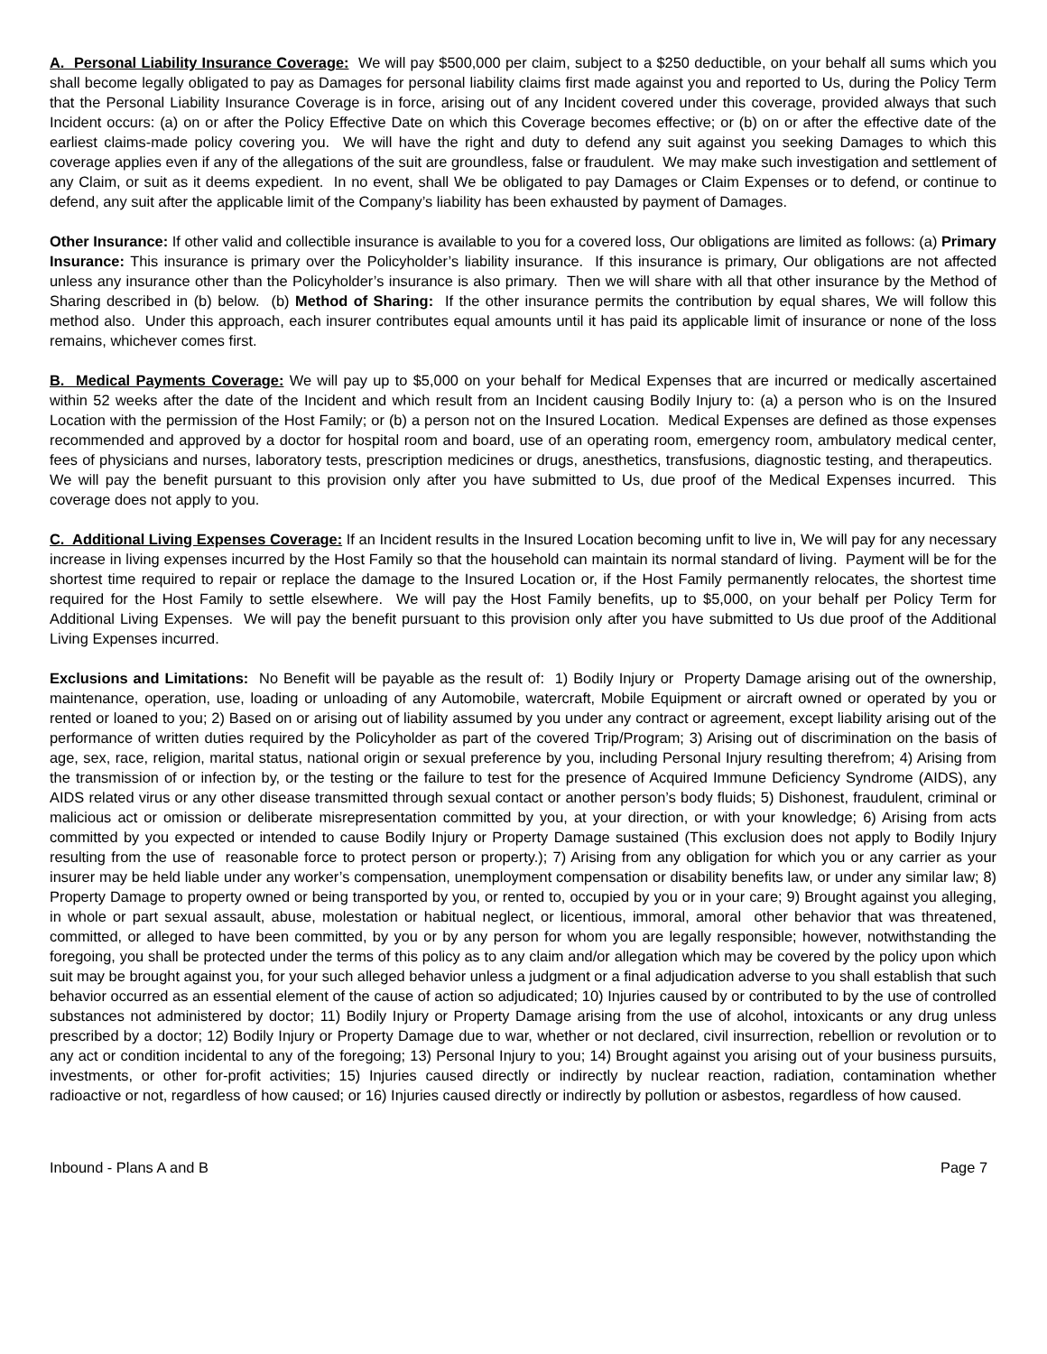A. Personal Liability Insurance Coverage: We will pay $500,000 per claim, subject to a $250 deductible, on your behalf all sums which you shall become legally obligated to pay as Damages for personal liability claims first made against you and reported to Us, during the Policy Term that the Personal Liability Insurance Coverage is in force, arising out of any Incident covered under this coverage, provided always that such Incident occurs: (a) on or after the Policy Effective Date on which this Coverage becomes effective; or (b) on or after the effective date of the earliest claims-made policy covering you. We will have the right and duty to defend any suit against you seeking Damages to which this coverage applies even if any of the allegations of the suit are groundless, false or fraudulent. We may make such investigation and settlement of any Claim, or suit as it deems expedient. In no event, shall We be obligated to pay Damages or Claim Expenses or to defend, or continue to defend, any suit after the applicable limit of the Company’s liability has been exhausted by payment of Damages.
Other Insurance: If other valid and collectible insurance is available to you for a covered loss, Our obligations are limited as follows: (a) Primary Insurance: This insurance is primary over the Policyholder’s liability insurance. If this insurance is primary, Our obligations are not affected unless any insurance other than the Policyholder’s insurance is also primary. Then we will share with all that other insurance by the Method of Sharing described in (b) below. (b) Method of Sharing: If the other insurance permits the contribution by equal shares, We will follow this method also. Under this approach, each insurer contributes equal amounts until it has paid its applicable limit of insurance or none of the loss remains, whichever comes first.
B. Medical Payments Coverage: We will pay up to $5,000 on your behalf for Medical Expenses that are incurred or medically ascertained within 52 weeks after the date of the Incident and which result from an Incident causing Bodily Injury to: (a) a person who is on the Insured Location with the permission of the Host Family; or (b) a person not on the Insured Location. Medical Expenses are defined as those expenses recommended and approved by a doctor for hospital room and board, use of an operating room, emergency room, ambulatory medical center, fees of physicians and nurses, laboratory tests, prescription medicines or drugs, anesthetics, transfusions, diagnostic testing, and therapeutics. We will pay the benefit pursuant to this provision only after you have submitted to Us, due proof of the Medical Expenses incurred. This coverage does not apply to you.
C. Additional Living Expenses Coverage: If an Incident results in the Insured Location becoming unfit to live in, We will pay for any necessary increase in living expenses incurred by the Host Family so that the household can maintain its normal standard of living. Payment will be for the shortest time required to repair or replace the damage to the Insured Location or, if the Host Family permanently relocates, the shortest time required for the Host Family to settle elsewhere. We will pay the Host Family benefits, up to $5,000, on your behalf per Policy Term for Additional Living Expenses. We will pay the benefit pursuant to this provision only after you have submitted to Us due proof of the Additional Living Expenses incurred.
Exclusions and Limitations: No Benefit will be payable as the result of: 1) Bodily Injury or Property Damage arising out of the ownership, maintenance, operation, use, loading or unloading of any Automobile, watercraft, Mobile Equipment or aircraft owned or operated by you or rented or loaned to you; 2) Based on or arising out of liability assumed by you under any contract or agreement, except liability arising out of the performance of written duties required by the Policyholder as part of the covered Trip/Program; 3) Arising out of discrimination on the basis of age, sex, race, religion, marital status, national origin or sexual preference by you, including Personal Injury resulting therefrom; 4) Arising from the transmission of or infection by, or the testing or the failure to test for the presence of Acquired Immune Deficiency Syndrome (AIDS), any AIDS related virus or any other disease transmitted through sexual contact or another person’s body fluids; 5) Dishonest, fraudulent, criminal or malicious act or omission or deliberate misrepresentation committed by you, at your direction, or with your knowledge; 6) Arising from acts committed by you expected or intended to cause Bodily Injury or Property Damage sustained (This exclusion does not apply to Bodily Injury resulting from the use of reasonable force to protect person or property.); 7) Arising from any obligation for which you or any carrier as your insurer may be held liable under any worker’s compensation, unemployment compensation or disability benefits law, or under any similar law; 8) Property Damage to property owned or being transported by you, or rented to, occupied by you or in your care; 9) Brought against you alleging, in whole or part sexual assault, abuse, molestation or habitual neglect, or licentious, immoral, amoral other behavior that was threatened, committed, or alleged to have been committed, by you or by any person for whom you are legally responsible; however, notwithstanding the foregoing, you shall be protected under the terms of this policy as to any claim and/or allegation which may be covered by the policy upon which suit may be brought against you, for your such alleged behavior unless a judgment or a final adjudication adverse to you shall establish that such behavior occurred as an essential element of the cause of action so adjudicated; 10) Injuries caused by or contributed to by the use of controlled substances not administered by doctor; 11) Bodily Injury or Property Damage arising from the use of alcohol, intoxicants or any drug unless prescribed by a doctor; 12) Bodily Injury or Property Damage due to war, whether or not declared, civil insurrection, rebellion or revolution or to any act or condition incidental to any of the foregoing; 13) Personal Injury to you; 14) Brought against you arising out of your business pursuits, investments, or other for-profit activities; 15) Injuries caused directly or indirectly by nuclear reaction, radiation, contamination whether radioactive or not, regardless of how caused; or 16) Injuries caused directly or indirectly by pollution or asbestos, regardless of how caused.
Inbound - Plans A and B Page 7